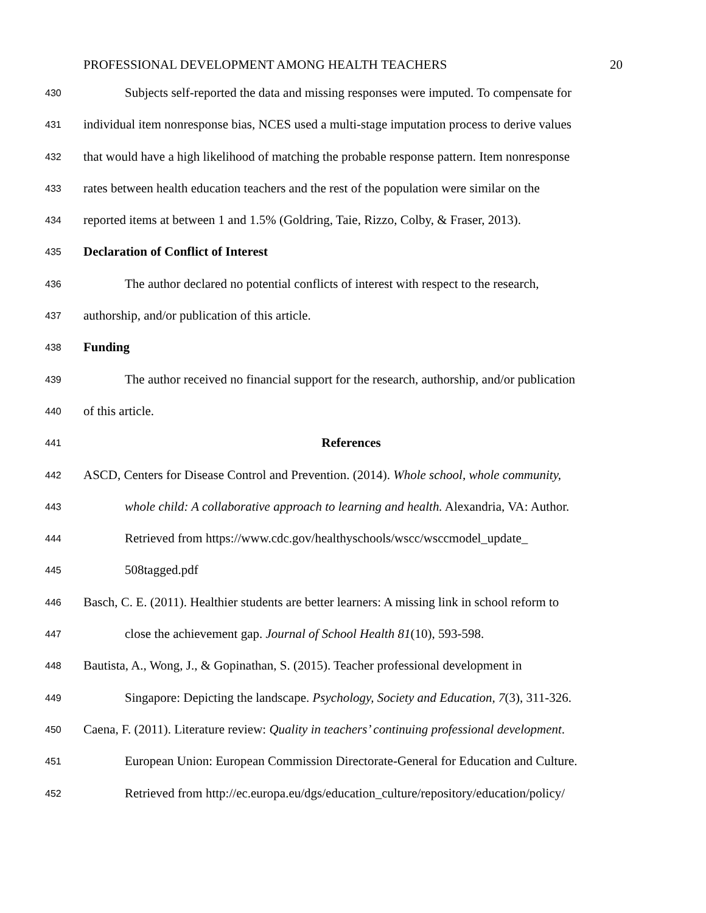PROFESSIONAL DEVELOPMENT AMONG HEALTH TEACHERS 20
430 Subjects self-reported the data and missing responses were imputed. To compensate for
431 individual item nonresponse bias, NCES used a multi-stage imputation process to derive values
432 that would have a high likelihood of matching the probable response pattern. Item nonresponse
433 rates between health education teachers and the rest of the population were similar on the
434 reported items at between 1 and 1.5% (Goldring, Taie, Rizzo, Colby, & Fraser, 2013).
435 Declaration of Conflict of Interest
436 The author declared no potential conflicts of interest with respect to the research,
437 authorship, and/or publication of this article.
438 Funding
439 The author received no financial support for the research, authorship, and/or publication
440 of this article.
441 References
442 ASCD, Centers for Disease Control and Prevention. (2014). Whole school, whole community,
443 whole child: A collaborative approach to learning and health. Alexandria, VA: Author.
444 Retrieved from https://www.cdc.gov/healthyschools/wscc/wsccmodel_update_
445 508tagged.pdf
446 Basch, C. E. (2011). Healthier students are better learners: A missing link in school reform to
447 close the achievement gap. Journal of School Health 81(10), 593-598.
448 Bautista, A., Wong, J., & Gopinathan, S. (2015). Teacher professional development in
449 Singapore: Depicting the landscape. Psychology, Society and Education, 7(3), 311-326.
450 Caena, F. (2011). Literature review: Quality in teachers’ continuing professional development.
451 European Union: European Commission Directorate-General for Education and Culture.
452 Retrieved from http://ec.europa.eu/dgs/education_culture/repository/education/policy/